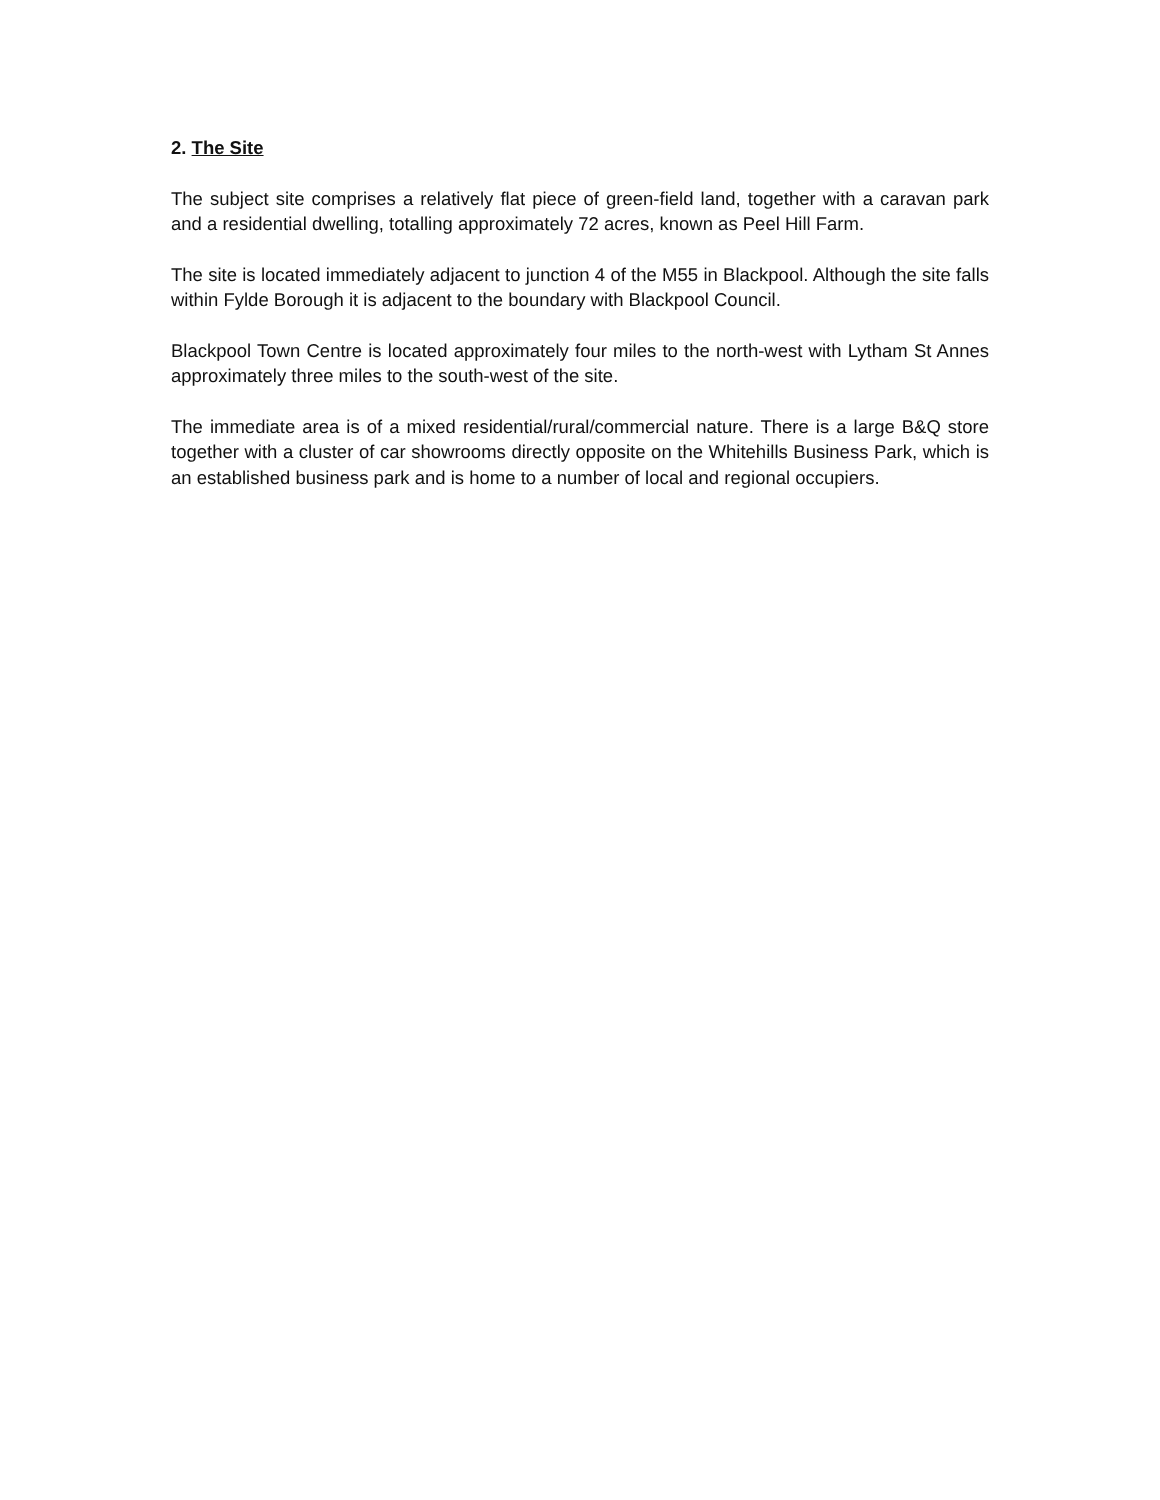2. The Site
The subject site comprises a relatively flat piece of green-field land, together with a caravan park and a residential dwelling, totalling approximately 72 acres, known as Peel Hill Farm.
The site is located immediately adjacent to junction 4 of the M55 in Blackpool. Although the site falls within Fylde Borough it is adjacent to the boundary with Blackpool Council.
Blackpool Town Centre is located approximately four miles to the north-west with Lytham St Annes approximately three miles to the south-west of the site.
The immediate area is of a mixed residential/rural/commercial nature. There is a large B&Q store together with a cluster of car showrooms directly opposite on the Whitehills Business Park, which is an established business park and is home to a number of local and regional occupiers.